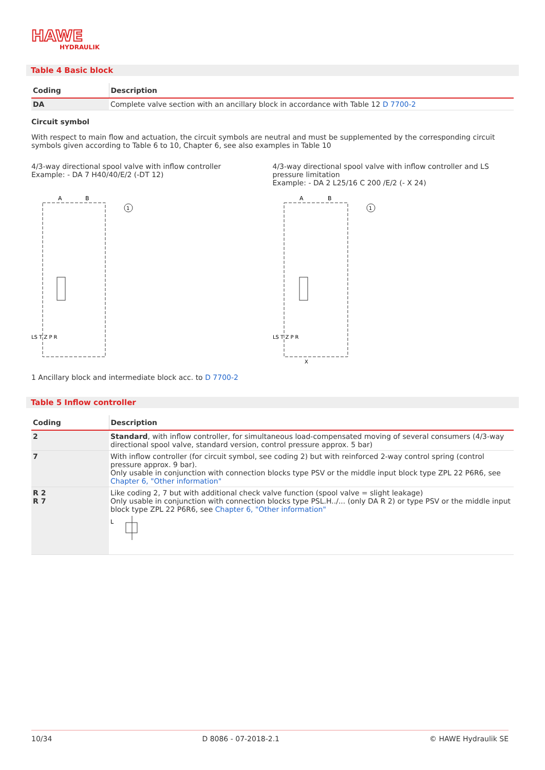HAWE
HYDRAULIK
Table 4 Basic block
| Coding | Description |
| --- | --- |
| DA | Complete valve section with an ancillary block in accordance with Table 12 D 7700-2 |
Circuit symbol
With respect to main flow and actuation, the circuit symbols are neutral and must be supplemented by the corresponding circuit symbols given according to Table 6 to 10, Chapter 6, see also examples in Table 10
4/3-way directional spool valve with inflow controller
Example: - DA 7 H40/40/E/2 (-DT 12)
A
B
1
LS T Z P R
4/3-way directional spool valve with inflow controller and LS pressure limitation
Example: - DA 2 L25/16 C 200 /E/2 (- X 24)
A
B
1
LS T Z P R
X
1 Ancillary block and intermediate block acc. to D 7700-2
Table 5 Inflow controller
| Coding | Description |
| --- | --- |
| 2 | Standard , with inflow controller, for simultaneous load-compensated moving of several consumers (4/3-way directional spool valve, standard version, control pressure approx. 5 bar) |
| 7 | With inflow controller (for circuit symbol, see coding 2) but with reinforced 2-way control spring (control pressure approx. 9 bar). Only usable in conjunction with connection blocks type PSV or the middle input block type ZPL 22 P6R6, see Chapter 6, "Other information" |
| R 2 R 7 | Like coding 2, 7 but with additional check valve function (spool valve = slight leakage) Only usable in conjunction with connection blocks type PSL.H../... (only DA R 2) or type PSV or the middle input block type ZPL 22 P6R6, see Chapter 6, "Other information" L |
10/34 D 8086 - 07-2018-2.1 © HAWE Hydraulik SE